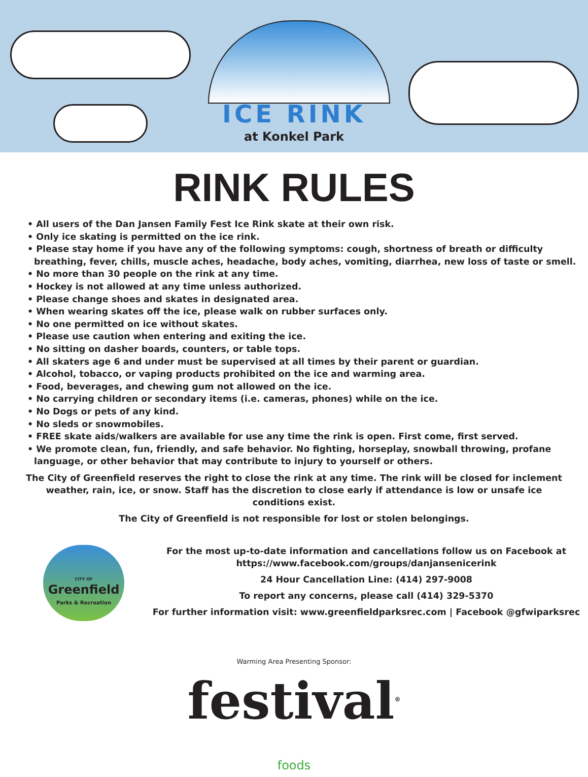ICE RINK
at Konkel Park
RINK RULES
• All users of the Dan Jansen Family Fest Ice Rink skate at their own risk.
• Only ice skating is permitted on the ice rink.
• Please stay home if you have any of the following symptoms: cough, shortness of breath or difficulty breathing, fever, chills, muscle aches, headache, body aches, vomiting, diarrhea, new loss of taste or smell.
• No more than 30 people on the rink at any time.
• Hockey is not allowed at any time unless authorized.
• Please change shoes and skates in designated area.
• When wearing skates off the ice, please walk on rubber surfaces only.
• No one permitted on ice without skates.
• Please use caution when entering and exiting the ice.
• No sitting on dasher boards, counters, or table tops.
• All skaters age 6 and under must be supervised at all times by their parent or guardian.
• Alcohol, tobacco, or vaping products prohibited on the ice and warming area.
• Food, beverages, and chewing gum not allowed on the ice.
• No carrying children or secondary items (i.e. cameras, phones) while on the ice.
• No Dogs or pets of any kind.
• No sleds or snowmobiles.
• FREE skate aids/walkers are available for use any time the rink is open. First come, first served.
• We promote clean, fun, friendly, and safe behavior. No fighting, horseplay, snowball throwing, profane language, or other behavior that may contribute to injury to yourself or others.
The City of Greenfield reserves the right to close the rink at any time. The rink will be closed for inclement weather, rain, ice, or snow. Staff has the discretion to close early if attendance is low or unsafe ice conditions exist.
The City of Greenfield is not responsible for lost or stolen belongings.
CITY OF
Greenfield
Parks & Recreation
For the most up-to-date information and cancellations follow us on Facebook at
https://www.facebook.com/groups/danjansenicerink
24 Hour Cancellation Line: (414) 297-9008
To report any concerns, please call (414) 329-5370
For further information visit: www.greenfieldparksrec.com | Facebook @gfwiparksrec
Warming Area Presenting Sponsor:
festival<sup>®</sup>
foods